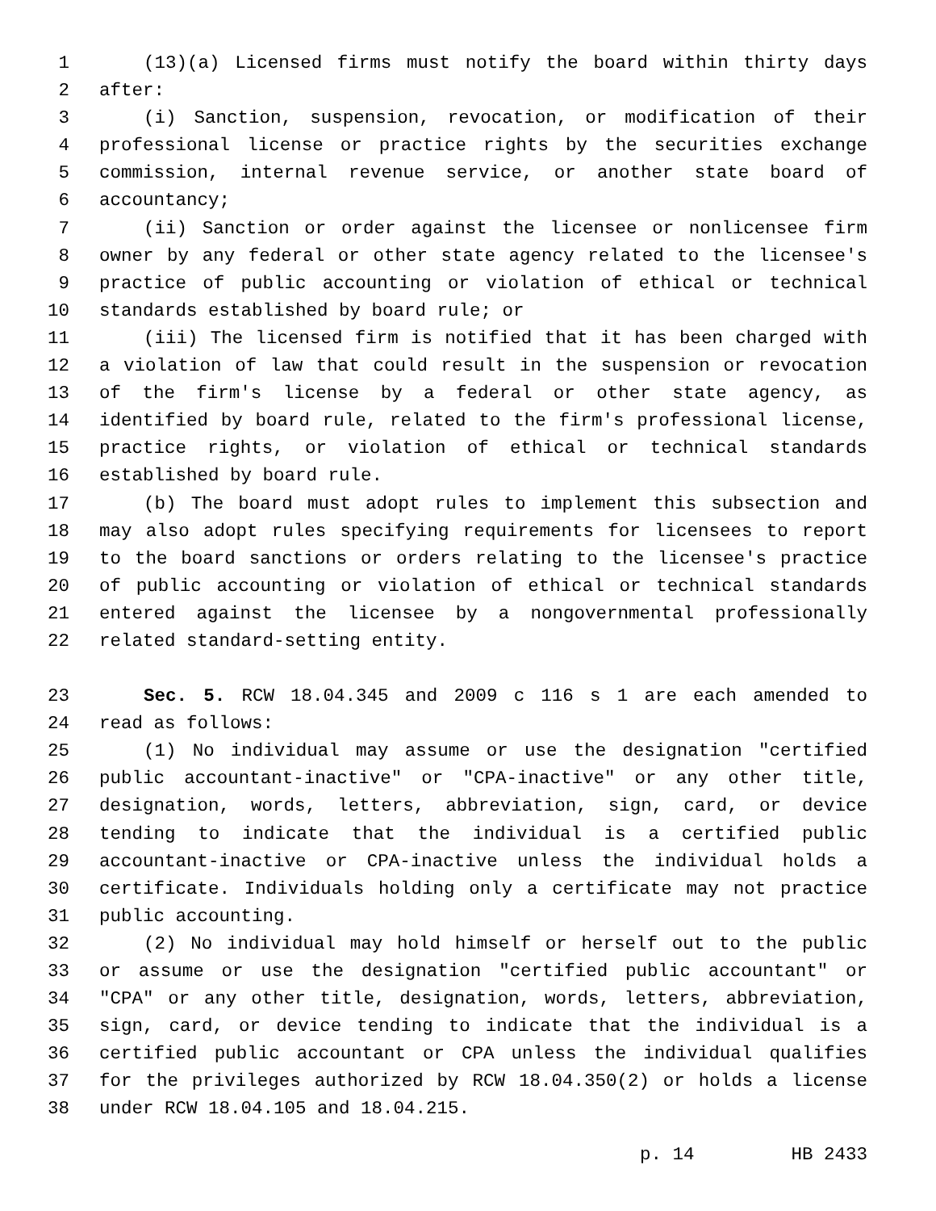1 (13)(a) Licensed firms must notify the board within thirty days
2 after:
3 (i) Sanction, suspension, revocation, or modification of their
4 professional license or practice rights by the securities exchange
5 commission, internal revenue service, or another state board of
6 accountancy;
7 (ii) Sanction or order against the licensee or nonlicensee firm
8 owner by any federal or other state agency related to the licensee's
9 practice of public accounting or violation of ethical or technical
10 standards established by board rule; or
11 (iii) The licensed firm is notified that it has been charged with
12 a violation of law that could result in the suspension or revocation
13 of the firm's license by a federal or other state agency, as
14 identified by board rule, related to the firm's professional license,
15 practice rights, or violation of ethical or technical standards
16 established by board rule.
17 (b) The board must adopt rules to implement this subsection and
18 may also adopt rules specifying requirements for licensees to report
19 to the board sanctions or orders relating to the licensee's practice
20 of public accounting or violation of ethical or technical standards
21 entered against the licensee by a nongovernmental professionally
22 related standard-setting entity.
23 Sec. 5. RCW 18.04.345 and 2009 c 116 s 1 are each amended to
24 read as follows:
25 (1) No individual may assume or use the designation "certified
26 public accountant-inactive" or "CPA-inactive" or any other title,
27 designation, words, letters, abbreviation, sign, card, or device
28 tending to indicate that the individual is a certified public
29 accountant-inactive or CPA-inactive unless the individual holds a
30 certificate. Individuals holding only a certificate may not practice
31 public accounting.
32 (2) No individual may hold himself or herself out to the public
33 or assume or use the designation "certified public accountant" or
34 "CPA" or any other title, designation, words, letters, abbreviation,
35 sign, card, or device tending to indicate that the individual is a
36 certified public accountant or CPA unless the individual qualifies
37 for the privileges authorized by RCW 18.04.350(2) or holds a license
38 under RCW 18.04.105 and 18.04.215.
p. 14 HB 2433